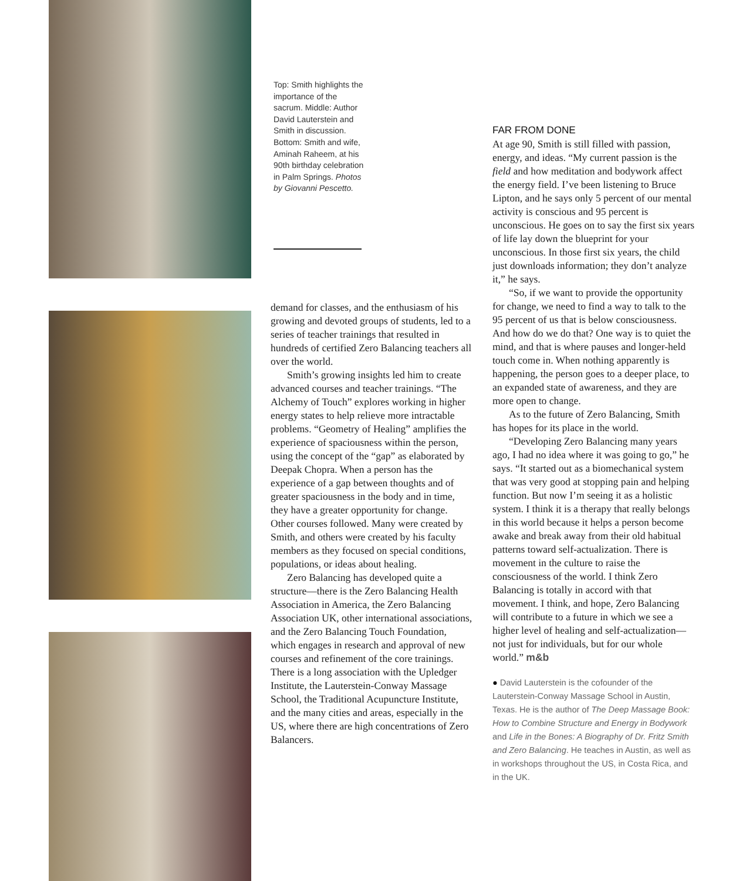Top: Smith highlights the importance of the sacrum. Middle: Author David Lauterstein and Smith in discussion. Bottom: Smith and wife, Aminah Raheem, at his 90th birthday celebration in Palm Springs. Photos by Giovanni Pescetto.
demand for classes, and the enthusiasm of his growing and devoted groups of students, led to a series of teacher trainings that resulted in hundreds of certified Zero Balancing teachers all over the world.
Smith’s growing insights led him to create advanced courses and teacher trainings. “The Alchemy of Touch” explores working in higher energy states to help relieve more intractable problems. “Geometry of Healing” amplifies the experience of spaciousness within the person, using the concept of the “gap” as elaborated by Deepak Chopra. When a person has the experience of a gap between thoughts and of greater spaciousness in the body and in time, they have a greater opportunity for change. Other courses followed. Many were created by Smith, and others were created by his faculty members as they focused on special conditions, populations, or ideas about healing.
Zero Balancing has developed quite a structure—there is the Zero Balancing Health Association in America, the Zero Balancing Association UK, other international associations, and the Zero Balancing Touch Foundation, which engages in research and approval of new courses and refinement of the core trainings. There is a long association with the Upledger Institute, the Lauterstein-Conway Massage School, the Traditional Acupuncture Institute, and the many cities and areas, especially in the US, where there are high concentrations of Zero Balancers.
FAR FROM DONE
At age 90, Smith is still filled with passion, energy, and ideas. “My current passion is the field and how meditation and bodywork affect the energy field. I’ve been listening to Bruce Lipton, and he says only 5 percent of our mental activity is conscious and 95 percent is unconscious. He goes on to say the first six years of life lay down the blueprint for your unconscious. In those first six years, the child just downloads information; they don’t analyze it,” he says.
“So, if we want to provide the opportunity for change, we need to find a way to talk to the 95 percent of us that is below consciousness. And how do we do that? One way is to quiet the mind, and that is where pauses and longer-held touch come in. When nothing apparently is happening, the person goes to a deeper place, to an expanded state of awareness, and they are more open to change.
As to the future of Zero Balancing, Smith has hopes for its place in the world.
“Developing Zero Balancing many years ago, I had no idea where it was going to go,” he says. “It started out as a biomechanical system that was very good at stopping pain and helping function. But now I’m seeing it as a holistic system. I think it is a therapy that really belongs in this world because it helps a person become awake and break away from their old habitual patterns toward self-actualization. There is movement in the culture to raise the consciousness of the world. I think Zero Balancing is totally in accord with that movement. I think, and hope, Zero Balancing will contribute to a future in which we see a higher level of healing and self-actualization—not just for individuals, but for our whole world.” m&b
● David Lauterstein is the cofounder of the Lauterstein-Conway Massage School in Austin, Texas. He is the author of The Deep Massage Book: How to Combine Structure and Energy in Bodywork and Life in the Bones: A Biography of Dr. Fritz Smith and Zero Balancing. He teaches in Austin, as well as in workshops throughout the US, in Costa Rica, and in the UK.